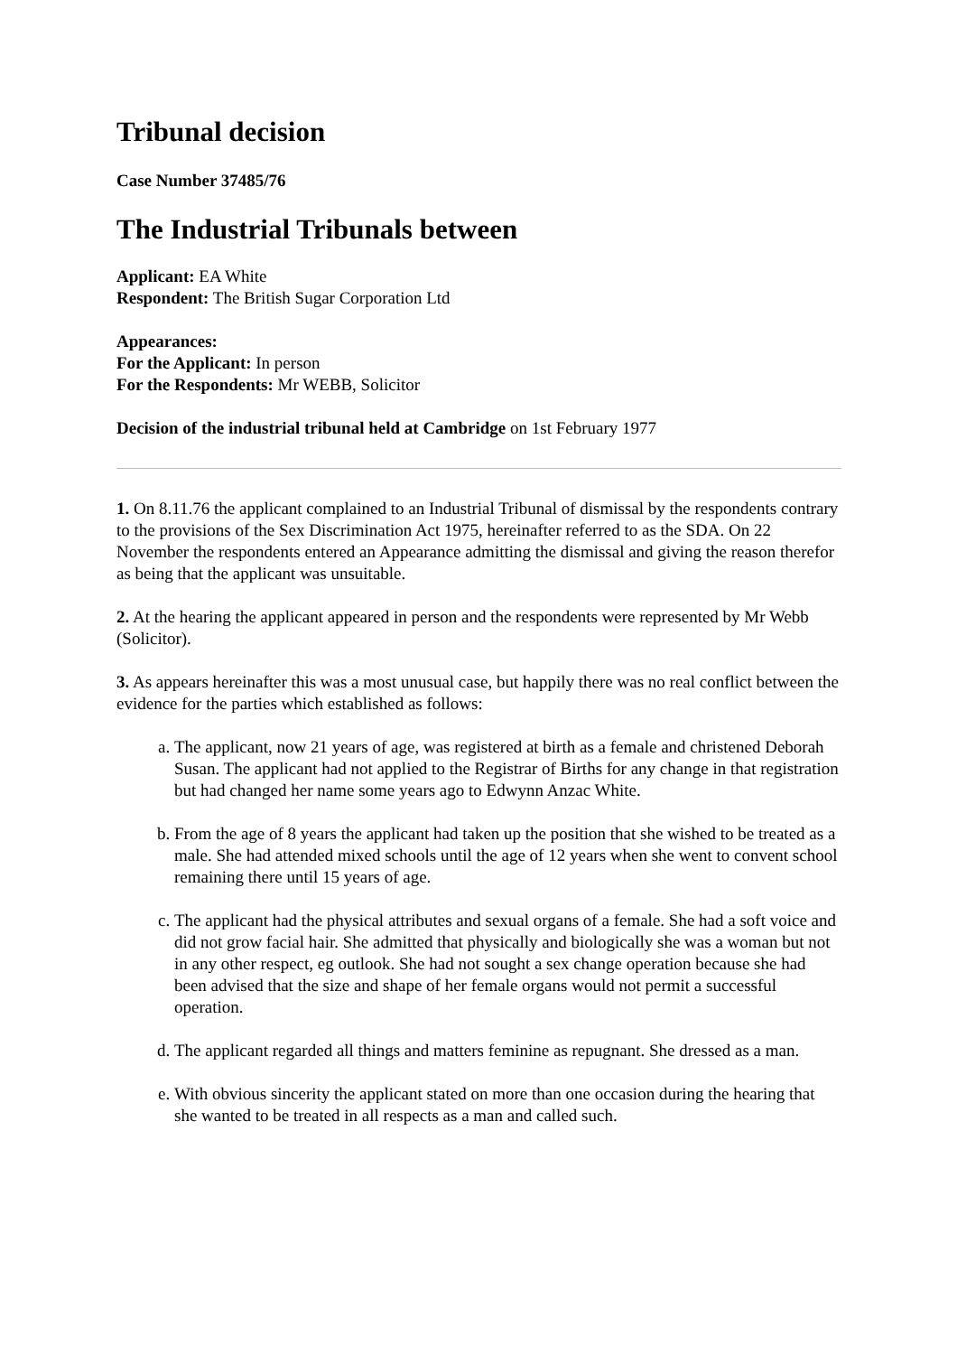Tribunal decision
Case Number 37485/76
The Industrial Tribunals between
Applicant: EA White
Respondent: The British Sugar Corporation Ltd
Appearances:
For the Applicant: In person
For the Respondents: Mr WEBB, Solicitor
Decision of the industrial tribunal held at Cambridge on 1st February 1977
1. On 8.11.76 the applicant complained to an Industrial Tribunal of dismissal by the respondents contrary to the provisions of the Sex Discrimination Act 1975, hereinafter referred to as the SDA. On 22 November the respondents entered an Appearance admitting the dismissal and giving the reason therefor as being that the applicant was unsuitable.
2. At the hearing the applicant appeared in person and the respondents were represented by Mr Webb (Solicitor).
3. As appears hereinafter this was a most unusual case, but happily there was no real conflict between the evidence for the parties which established as follows:
a. The applicant, now 21 years of age, was registered at birth as a female and christened Deborah Susan. The applicant had not applied to the Registrar of Births for any change in that registration but had changed her name some years ago to Edwynn Anzac White.
b. From the age of 8 years the applicant had taken up the position that she wished to be treated as a male. She had attended mixed schools until the age of 12 years when she went to convent school remaining there until 15 years of age.
c. The applicant had the physical attributes and sexual organs of a female. She had a soft voice and did not grow facial hair. She admitted that physically and biologically she was a woman but not in any other respect, eg outlook. She had not sought a sex change operation because she had been advised that the size and shape of her female organs would not permit a successful operation.
d. The applicant regarded all things and matters feminine as repugnant. She dressed as a man.
e. With obvious sincerity the applicant stated on more than one occasion during the hearing that she wanted to be treated in all respects as a man and called such.